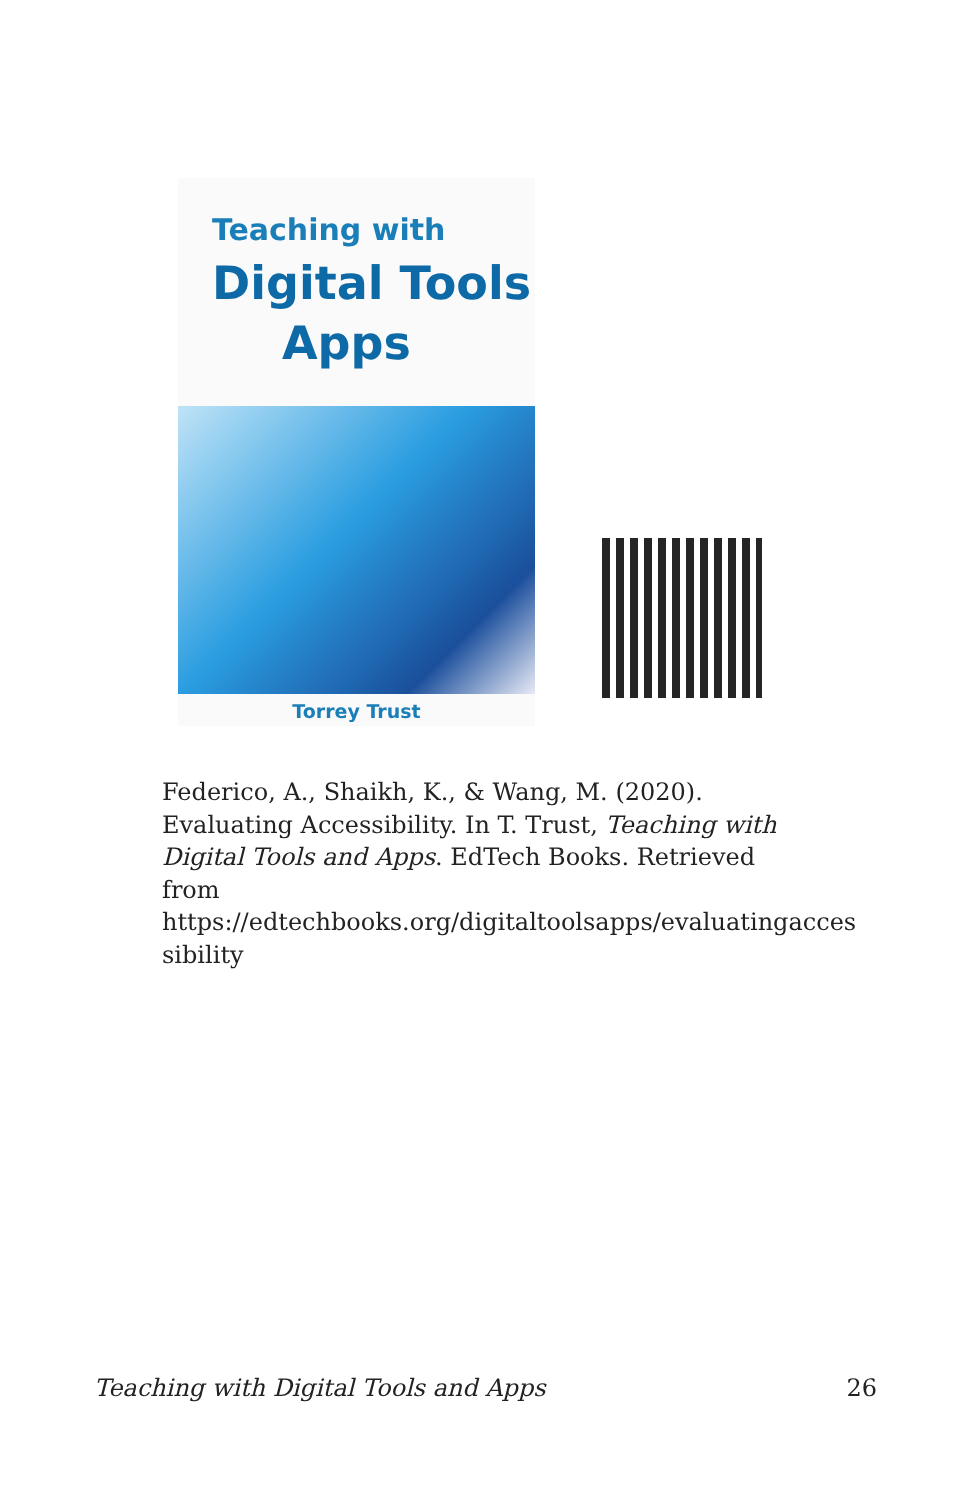Teaching with
Digital Tools
Apps
Torrey Trust
Federico, A., Shaikh, K., & Wang, M. (2020). Evaluating Accessibility. In T. Trust, Teaching with Digital Tools and Apps. EdTech Books. Retrieved from https://edtechbooks.org/digitaltoolsapps/evaluatingacces sibility
Teaching with Digital Tools and Apps 26